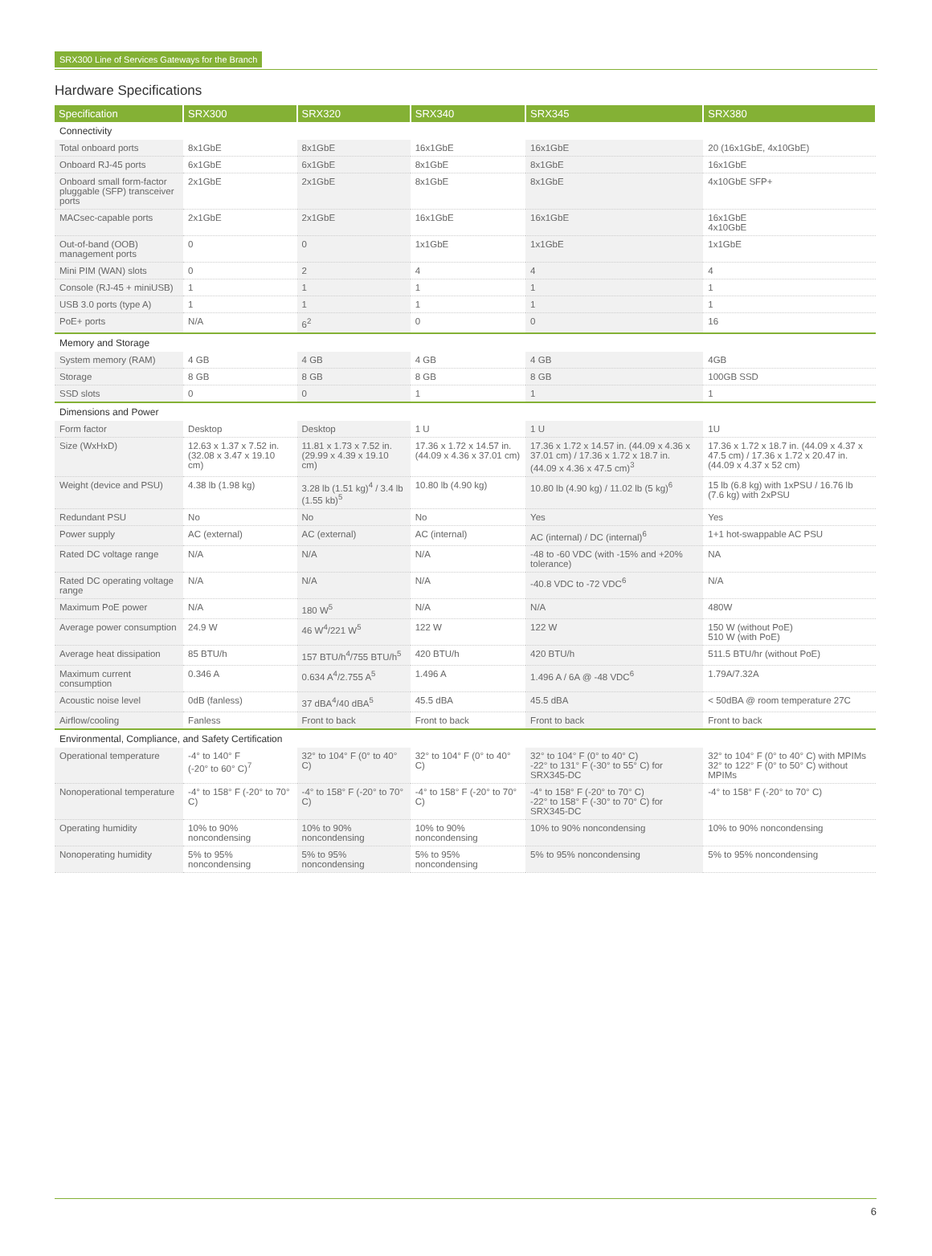SRX300 Line of Services Gateways for the Branch
Hardware Specifications
| Specification | SRX300 | SRX320 | SRX340 | SRX345 | SRX380 |
| --- | --- | --- | --- | --- | --- |
| Connectivity | | | | | |
| Total onboard ports | 8x1GbE | 8x1GbE | 16x1GbE | 16x1GbE | 20 (16x1GbE, 4x10GbE) |
| Onboard RJ-45 ports | 6x1GbE | 6x1GbE | 8x1GbE | 8x1GbE | 16x1GbE |
| Onboard small form-factor pluggable (SFP) transceiver ports | 2x1GbE | 2x1GbE | 8x1GbE | 8x1GbE | 4x10GbE SFP+ |
| MACsec-capable ports | 2x1GbE | 2x1GbE | 16x1GbE | 16x1GbE | 16x1GbE 4x10GbE |
| Out-of-band (OOB) management ports | 0 | 0 | 1x1GbE | 1x1GbE | 1x1GbE |
| Mini PIM (WAN) slots | 0 | 2 | 4 | 4 | 4 |
| Console (RJ-45 + miniUSB) | 1 | 1 | 1 | 1 | 1 |
| USB 3.0 ports (type A) | 1 | 1 | 1 | 1 | 1 |
| PoE+ ports | N/A | 6<sup>2</sup> | 0 | 0 | 16 |
| Memory and Storage | | | | | |
| System memory (RAM) | 4 GB | 4 GB | 4 GB | 4 GB | 4GB |
| Storage | 8 GB | 8 GB | 8 GB | 8 GB | 100GB SSD |
| SSD slots | 0 | 0 | 1 | 1 | 1 |
| Dimensions and Power | | | | | |
| Form factor | Desktop | Desktop | 1 U | 1 U | 1U |
| Size (WxHxD) | 12.63 x 1.37 x 7.52 in. (32.08 x 3.47 x 19.10 cm) | 11.81 x 1.73 x 7.52 in. (29.99 x 4.39 x 19.10 cm) | 17.36 x 1.72 x 14.57 in. (44.09 x 4.36 x 37.01 cm) | 17.36 x 1.72 x 14.57 in. (44.09 x 4.36 x 37.01 cm) / 17.36 x 1.72 x 18.7 in. (44.09 x 4.36 x 47.5 cm)<sup>3</sup> | 17.36 x 1.72 x 18.7 in. (44.09 x 4.37 x 47.5 cm) / 17.36 x 1.72 x 20.47 in. (44.09 x 4.37 x 52 cm) |
| Weight (device and PSU) | 4.38 lb (1.98 kg) | 3.28 lb (1.51 kg)<sup>4</sup> / 3.4 lb (1.55 kb)<sup>5</sup> | 10.80 lb (4.90 kg) | 10.80 lb (4.90 kg) / 11.02 lb (5 kg)<sup>6</sup> | 15 lb (6.8 kg) with 1xPSU / 16.76 lb (7.6 kg) with 2xPSU |
| Redundant PSU | No | No | No | Yes | Yes |
| Power supply | AC (external) | AC (external) | AC (internal) | AC (internal) / DC (internal)<sup>6</sup> | 1+1 hot-swappable AC PSU |
| Rated DC voltage range | N/A | N/A | N/A | -48 to -60 VDC (with -15% and +20% tolerance) | NA |
| Rated DC operating voltage range | N/A | N/A | N/A | -40.8 VDC to -72 VDC<sup>6</sup> | N/A |
| Maximum PoE power | N/A | 180 W<sup>5</sup> | N/A | N/A | 480W |
| Average power consumption | 24.9 W | 46 W<sup>4</sup>/221 W<sup>5</sup> | 122 W | 122 W | 150 W (without PoE) 510 W (with PoE) |
| Average heat dissipation | 85 BTU/h | 157 BTU/h<sup>4</sup>/755 BTU/h<sup>5</sup> | 420 BTU/h | 420 BTU/h | 511.5 BTU/hr (without PoE) |
| Maximum current consumption | 0.346 A | 0.634 A<sup>4</sup>/2.755 A<sup>5</sup> | 1.496 A | 1.496 A / 6A @ -48 VDC<sup>6</sup> | 1.79A/7.32A |
| Acoustic noise level | 0dB (fanless) | 37 dBA<sup>4</sup>/40 dBA<sup>5</sup> | 45.5 dBA | 45.5 dBA | < 50dBA @ room temperature 27C |
| Airflow/cooling | Fanless | Front to back | Front to back | Front to back | Front to back |
| Environmental, Compliance, and Safety Certification | | | | | |
| Operational temperature | -4° to 140° F (-20° to 60° C)<sup>7</sup> | 32° to 104° F (0° to 40° C) | 32° to 104° F (0° to 40° C) | 32° to 104° F (0° to 40° C) -22° to 131° F (-30° to 55° C) for SRX345-DC | 32° to 104° F (0° to 40° C) with MPIMs 32° to 122° F (0° to 50° C) without MPIMs |
| Nonoperational temperature | -4° to 158° F (-20° to 70° C) | -4° to 158° F (-20° to 70° C) | -4° to 158° F (-20° to 70° C) | -4° to 158° F (-20° to 70° C) -22° to 158° F (-30° to 70° C) for SRX345-DC | -4° to 158° F (-20° to 70° C) |
| Operating humidity | 10% to 90% noncondensing | 10% to 90% noncondensing | 10% to 90% noncondensing | 10% to 90% noncondensing | 10% to 90% noncondensing |
| Nonoperating humidity | 5% to 95% noncondensing | 5% to 95% noncondensing | 5% to 95% noncondensing | 5% to 95% noncondensing | 5% to 95% noncondensing |
6